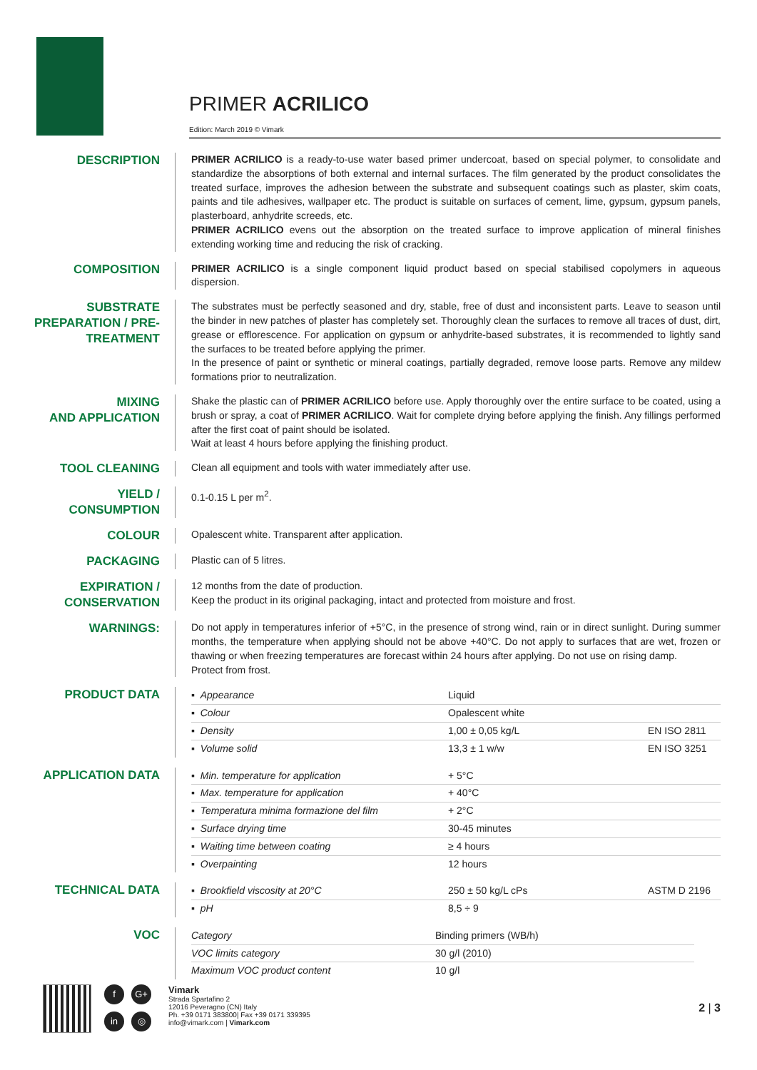PRIMER ACRILICO
Edition: March 2019 © Vimark
DESCRIPTION
PRIMER ACRILICO is a ready-to-use water based primer undercoat, based on special polymer, to consolidate and standardize the absorptions of both external and internal surfaces. The film generated by the product consolidates the treated surface, improves the adhesion between the substrate and subsequent coatings such as plaster, skim coats, paints and tile adhesives, wallpaper etc. The product is suitable on surfaces of cement, lime, gypsum, gypsum panels, plasterboard, anhydrite screeds, etc.
PRIMER ACRILICO evens out the absorption on the treated surface to improve application of mineral finishes extending working time and reducing the risk of cracking.
COMPOSITION
PRIMER ACRILICO is a single component liquid product based on special stabilised copolymers in aqueous dispersion.
SUBSTRATE PREPARATION / PRE-TREATMENT
The substrates must be perfectly seasoned and dry, stable, free of dust and inconsistent parts. Leave to season until the binder in new patches of plaster has completely set. Thoroughly clean the surfaces to remove all traces of dust, dirt, grease or efflorescence. For application on gypsum or anhydrite-based substrates, it is recommended to lightly sand the surfaces to be treated before applying the primer.
In the presence of paint or synthetic or mineral coatings, partially degraded, remove loose parts. Remove any mildew formations prior to neutralization.
MIXING
AND APPLICATION
Shake the plastic can of PRIMER ACRILICO before use. Apply thoroughly over the entire surface to be coated, using a brush or spray, a coat of PRIMER ACRILICO. Wait for complete drying before applying the finish. Any fillings performed after the first coat of paint should be isolated.
Wait at least 4 hours before applying the finishing product.
TOOL CLEANING
Clean all equipment and tools with water immediately after use.
YIELD / CONSUMPTION
0.1-0.15 L per m<sup>2</sup>.
COLOUR
Opalescent white. Transparent after application.
PACKAGING
Plastic can of 5 litres.
EXPIRATION / CONSERVATION
12 months from the date of production.
Keep the product in its original packaging, intact and protected from moisture and frost.
WARNINGS:
Do not apply in temperatures inferior of +5°C, in the presence of strong wind, rain or in direct sunlight. During summer months, the temperature when applying should not be above +40°C. Do not apply to surfaces that are wet, frozen or thawing or when freezing temperatures are forecast within 24 hours after applying. Do not use on rising damp.
Protect from frost.
PRODUCT DATA
| ▪ Appearance | Liquid | |
| ▪ Colour | Opalescent white | |
| ▪ Density | 1,00 ± 0,05 kg/L | EN ISO 2811 |
| ▪ Volume solid | 13,3 ± 1 w/w | EN ISO 3251 |
APPLICATION DATA
| ▪ Min. temperature for application | + 5°C | |
| ▪ Max. temperature for application | + 40°C | |
| ▪ Temperatura minima formazione del film | + 2°C | |
| ▪ Surface drying time | 30-45 minutes | |
| ▪ Waiting time between coating | ≥ 4 hours | |
| ▪ Overpainting | 12 hours | |
TECHNICAL DATA
| ▪ Brookfield viscosity at 20°C | 250 ± 50 kg/L cPs | ASTM D 2196 |
| ▪ pH | 8,5 ÷ 9 | |
VOC
| Category | Binding primers (WB/h) |
| VOC limits category | 30 g/l (2010) |
| Maximum VOC product content | 10 g/l |
f G+ in ◎
Vimark
Strada Spartafino 2
12016 Peveragno (CN) Italy
Ph. +39 0171 383800| Fax +39 0171 339395
info@vimark.com | Vimark.com
2 | 3